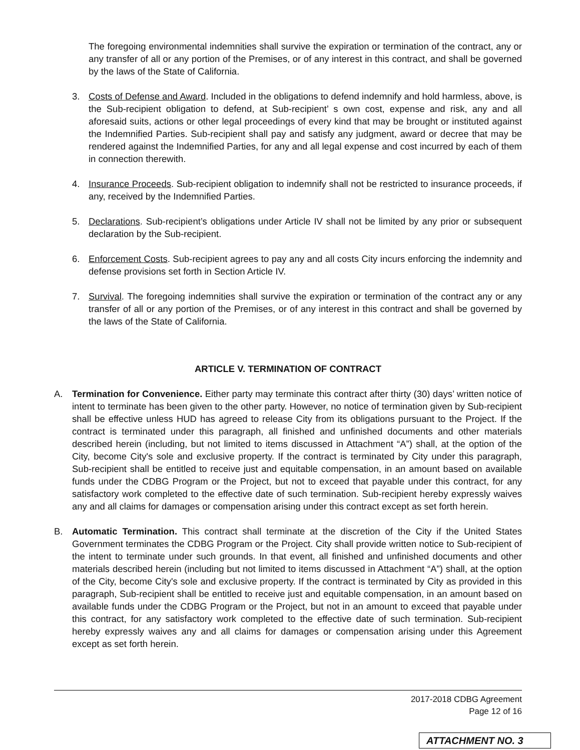The foregoing environmental indemnities shall survive the expiration or termination of the contract, any or any transfer of all or any portion of the Premises, or of any interest in this contract, and shall be governed by the laws of the State of California.
3. Costs of Defense and Award. Included in the obligations to defend indemnify and hold harmless, above, is the Sub-recipient obligation to defend, at Sub-recipient’ s own cost, expense and risk, any and all aforesaid suits, actions or other legal proceedings of every kind that may be brought or instituted against the Indemnified Parties. Sub-recipient shall pay and satisfy any judgment, award or decree that may be rendered against the Indemnified Parties, for any and all legal expense and cost incurred by each of them in connection therewith.
4. Insurance Proceeds. Sub-recipient obligation to indemnify shall not be restricted to insurance proceeds, if any, received by the Indemnified Parties.
5. Declarations. Sub-recipient’s obligations under Article IV shall not be limited by any prior or subsequent declaration by the Sub-recipient.
6. Enforcement Costs. Sub-recipient agrees to pay any and all costs City incurs enforcing the indemnity and defense provisions set forth in Section Article IV.
7. Survival. The foregoing indemnities shall survive the expiration or termination of the contract any or any transfer of all or any portion of the Premises, or of any interest in this contract and shall be governed by the laws of the State of California.
ARTICLE V. TERMINATION OF CONTRACT
A. Termination for Convenience. Either party may terminate this contract after thirty (30) days’ written notice of intent to terminate has been given to the other party. However, no notice of termination given by Sub-recipient shall be effective unless HUD has agreed to release City from its obligations pursuant to the Project. If the contract is terminated under this paragraph, all finished and unfinished documents and other materials described herein (including, but not limited to items discussed in Attachment “A”) shall, at the option of the City, become City's sole and exclusive property. If the contract is terminated by City under this paragraph, Sub-recipient shall be entitled to receive just and equitable compensation, in an amount based on available funds under the CDBG Program or the Project, but not to exceed that payable under this contract, for any satisfactory work completed to the effective date of such termination. Sub-recipient hereby expressly waives any and all claims for damages or compensation arising under this contract except as set forth herein.
B. Automatic Termination. This contract shall terminate at the discretion of the City if the United States Government terminates the CDBG Program or the Project. City shall provide written notice to Sub-recipient of the intent to terminate under such grounds. In that event, all finished and unfinished documents and other materials described herein (including but not limited to items discussed in Attachment “A”) shall, at the option of the City, become City's sole and exclusive property. If the contract is terminated by City as provided in this paragraph, Sub-recipient shall be entitled to receive just and equitable compensation, in an amount based on available funds under the CDBG Program or the Project, but not in an amount to exceed that payable under this contract, for any satisfactory work completed to the effective date of such termination. Sub-recipient hereby expressly waives any and all claims for damages or compensation arising under this Agreement except as set forth herein.
2017-2018 CDBG Agreement
Page 12 of 16
ATTACHMENT NO. 3